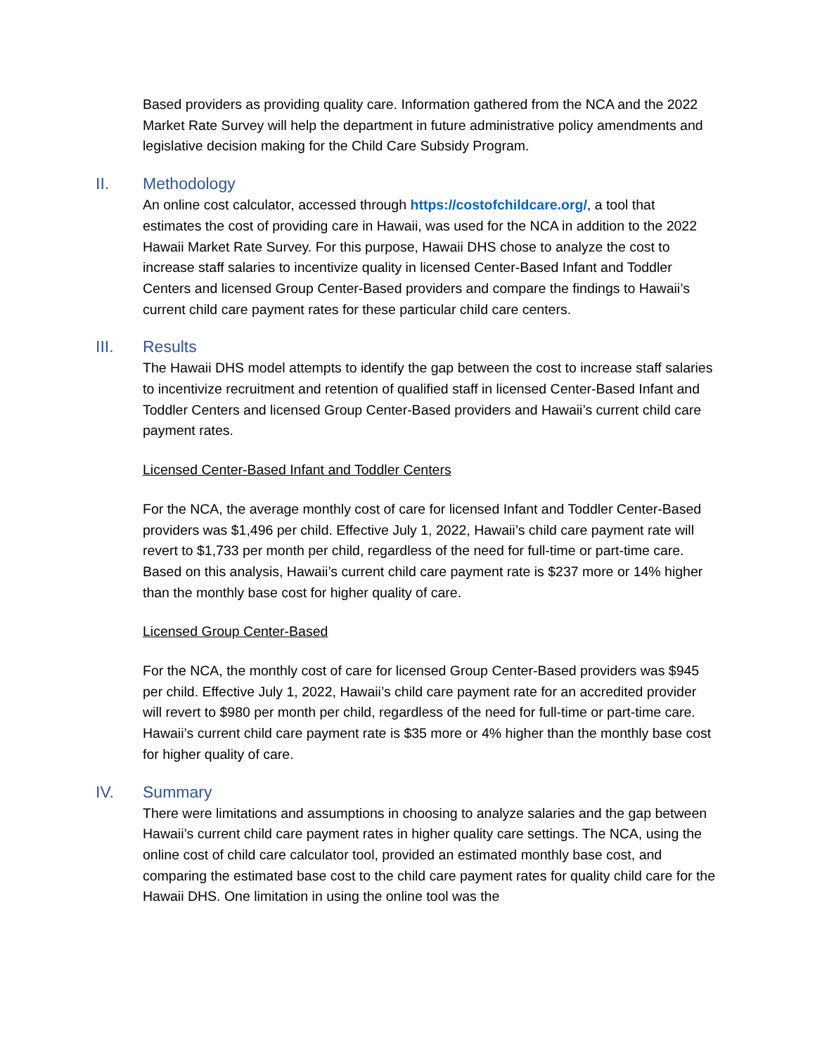Based providers as providing quality care. Information gathered from the NCA and the 2022 Market Rate Survey will help the department in future administrative policy amendments and legislative decision making for the Child Care Subsidy Program.
II. Methodology
An online cost calculator, accessed through https://costofchildcare.org/, a tool that estimates the cost of providing care in Hawaii, was used for the NCA in addition to the 2022 Hawaii Market Rate Survey. For this purpose, Hawaii DHS chose to analyze the cost to increase staff salaries to incentivize quality in licensed Center-Based Infant and Toddler Centers and licensed Group Center-Based providers and compare the findings to Hawaii’s current child care payment rates for these particular child care centers.
III. Results
The Hawaii DHS model attempts to identify the gap between the cost to increase staff salaries to incentivize recruitment and retention of qualified staff in licensed Center-Based Infant and Toddler Centers and licensed Group Center-Based providers and Hawaii’s current child care payment rates.
Licensed Center-Based Infant and Toddler Centers
For the NCA, the average monthly cost of care for licensed Infant and Toddler Center-Based providers was $1,496 per child. Effective July 1, 2022, Hawaii’s child care payment rate will revert to $1,733 per month per child, regardless of the need for full-time or part-time care. Based on this analysis, Hawaii’s current child care payment rate is $237 more or 14% higher than the monthly base cost for higher quality of care.
Licensed Group Center-Based
For the NCA, the monthly cost of care for licensed Group Center-Based providers was $945 per child. Effective July 1, 2022, Hawaii’s child care payment rate for an accredited provider will revert to $980 per month per child, regardless of the need for full-time or part-time care. Hawaii’s current child care payment rate is $35 more or 4% higher than the monthly base cost for higher quality of care.
IV. Summary
There were limitations and assumptions in choosing to analyze salaries and the gap between Hawaii’s current child care payment rates in higher quality care settings. The NCA, using the online cost of child care calculator tool, provided an estimated monthly base cost, and comparing the estimated base cost to the child care payment rates for quality child care for the Hawaii DHS. One limitation in using the online tool was the